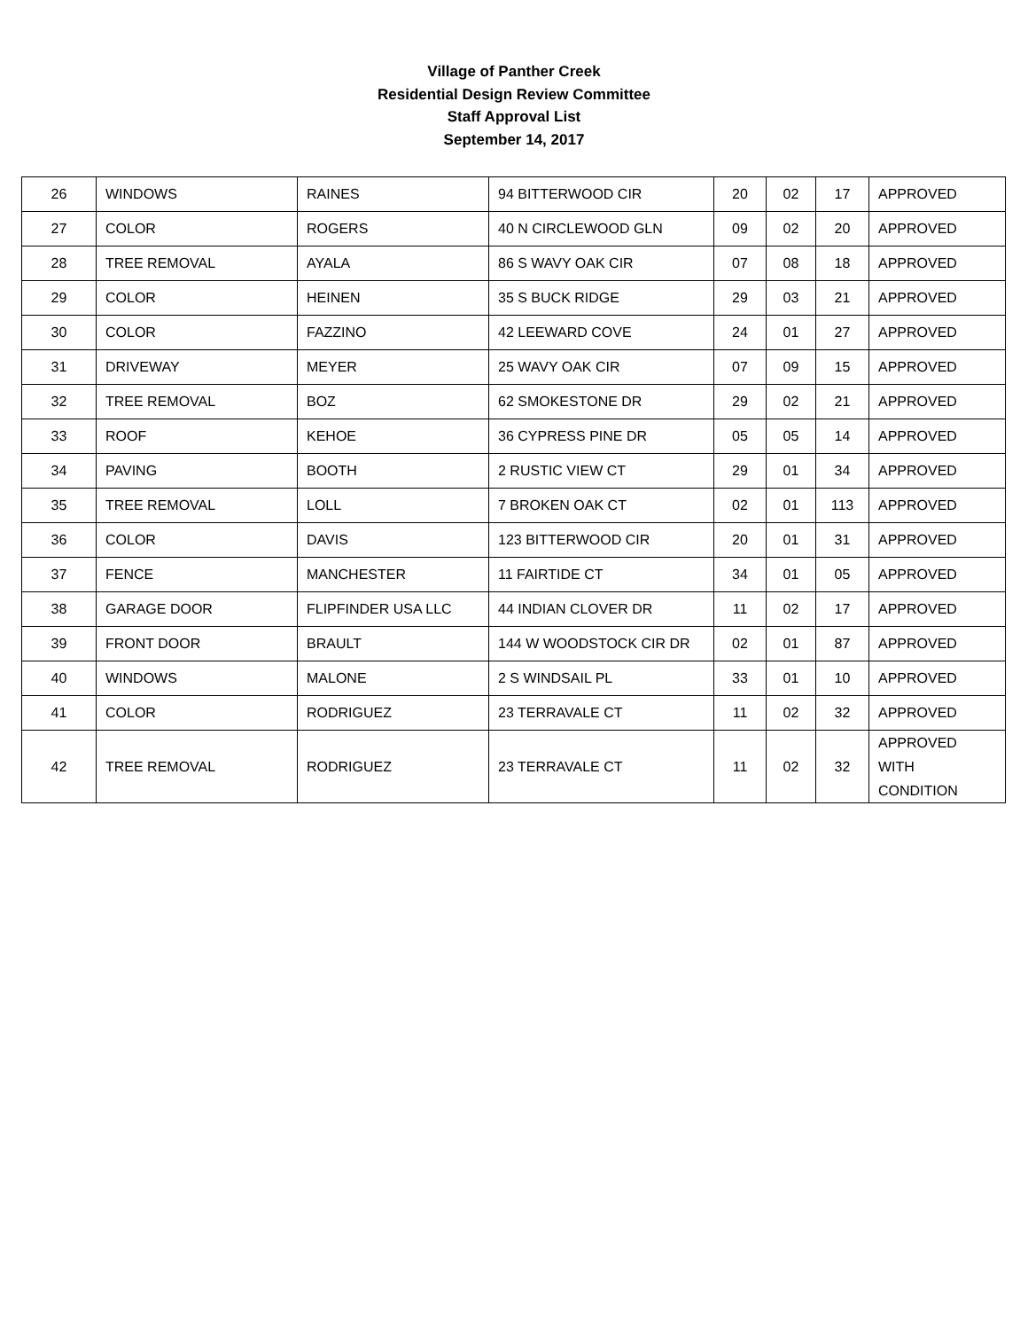Village of Panther Creek
Residential Design Review Committee
Staff Approval List
September 14, 2017
| 26 | WINDOWS | RAINES | 94 BITTERWOOD CIR | 20 | 02 | 17 | APPROVED |
| 27 | COLOR | ROGERS | 40 N CIRCLEWOOD GLN | 09 | 02 | 20 | APPROVED |
| 28 | TREE REMOVAL | AYALA | 86 S WAVY OAK CIR | 07 | 08 | 18 | APPROVED |
| 29 | COLOR | HEINEN | 35 S BUCK RIDGE | 29 | 03 | 21 | APPROVED |
| 30 | COLOR | FAZZINO | 42 LEEWARD COVE | 24 | 01 | 27 | APPROVED |
| 31 | DRIVEWAY | MEYER | 25 WAVY OAK CIR | 07 | 09 | 15 | APPROVED |
| 32 | TREE REMOVAL | BOZ | 62 SMOKESTONE DR | 29 | 02 | 21 | APPROVED |
| 33 | ROOF | KEHOE | 36 CYPRESS PINE DR | 05 | 05 | 14 | APPROVED |
| 34 | PAVING | BOOTH | 2 RUSTIC VIEW CT | 29 | 01 | 34 | APPROVED |
| 35 | TREE REMOVAL | LOLL | 7 BROKEN OAK CT | 02 | 01 | 113 | APPROVED |
| 36 | COLOR | DAVIS | 123 BITTERWOOD CIR | 20 | 01 | 31 | APPROVED |
| 37 | FENCE | MANCHESTER | 11 FAIRTIDE CT | 34 | 01 | 05 | APPROVED |
| 38 | GARAGE DOOR | FLIPFINDER USA LLC | 44 INDIAN CLOVER DR | 11 | 02 | 17 | APPROVED |
| 39 | FRONT DOOR | BRAULT | 144 W WOODSTOCK CIR DR | 02 | 01 | 87 | APPROVED |
| 40 | WINDOWS | MALONE | 2 S WINDSAIL PL | 33 | 01 | 10 | APPROVED |
| 41 | COLOR | RODRIGUEZ | 23 TERRAVALE CT | 11 | 02 | 32 | APPROVED |
| 42 | TREE REMOVAL | RODRIGUEZ | 23 TERRAVALE CT | 11 | 02 | 32 | APPROVED WITH CONDITION |